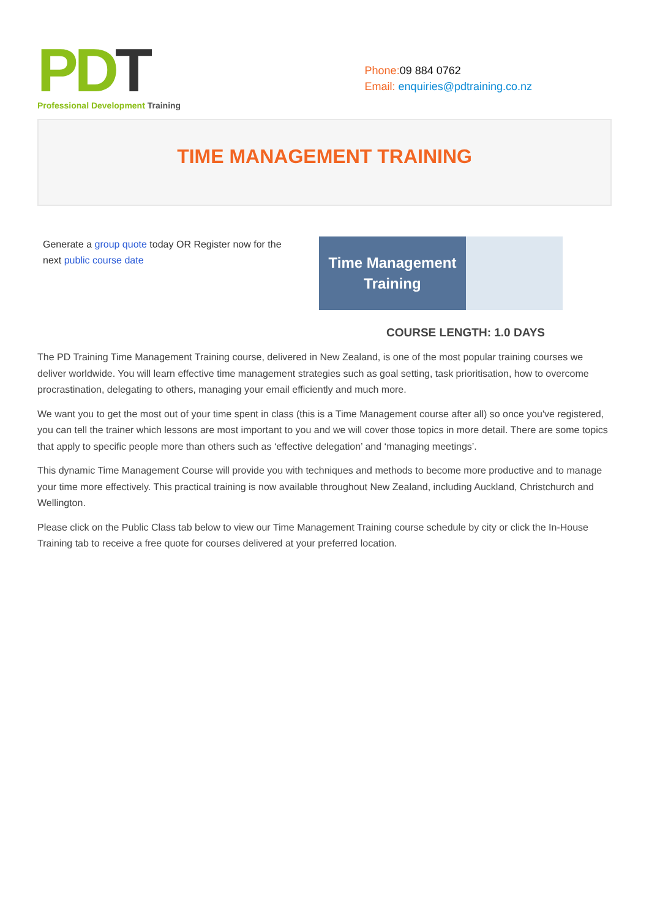PD T
Professional Development Training
Phone: 09 884 0762
Email: enquiries@pdtraining.co.nz
TIME MANAGEMENT TRAINING
Generate a group quote today OR Register now for the next public course date
Time Management
Training
COURSE LENGTH: 1.0 DAYS
The PD Training Time Management Training course, delivered in New Zealand, is one of the most popular training courses we deliver worldwide. You will learn effective time management strategies such as goal setting, task prioritisation, how to overcome procrastination, delegating to others, managing your email efficiently and much more.
We want you to get the most out of your time spent in class (this is a Time Management course after all) so once you've registered, you can tell the trainer which lessons are most important to you and we will cover those topics in more detail. There are some topics that apply to specific people more than others such as ‘effective delegation’ and ‘managing meetings’.
This dynamic Time Management Course will provide you with techniques and methods to become more productive and to manage your time more effectively. This practical training is now available throughout New Zealand, including Auckland, Christchurch and Wellington.
Please click on the Public Class tab below to view our Time Management Training course schedule by city or click the In-House Training tab to receive a free quote for courses delivered at your preferred location.